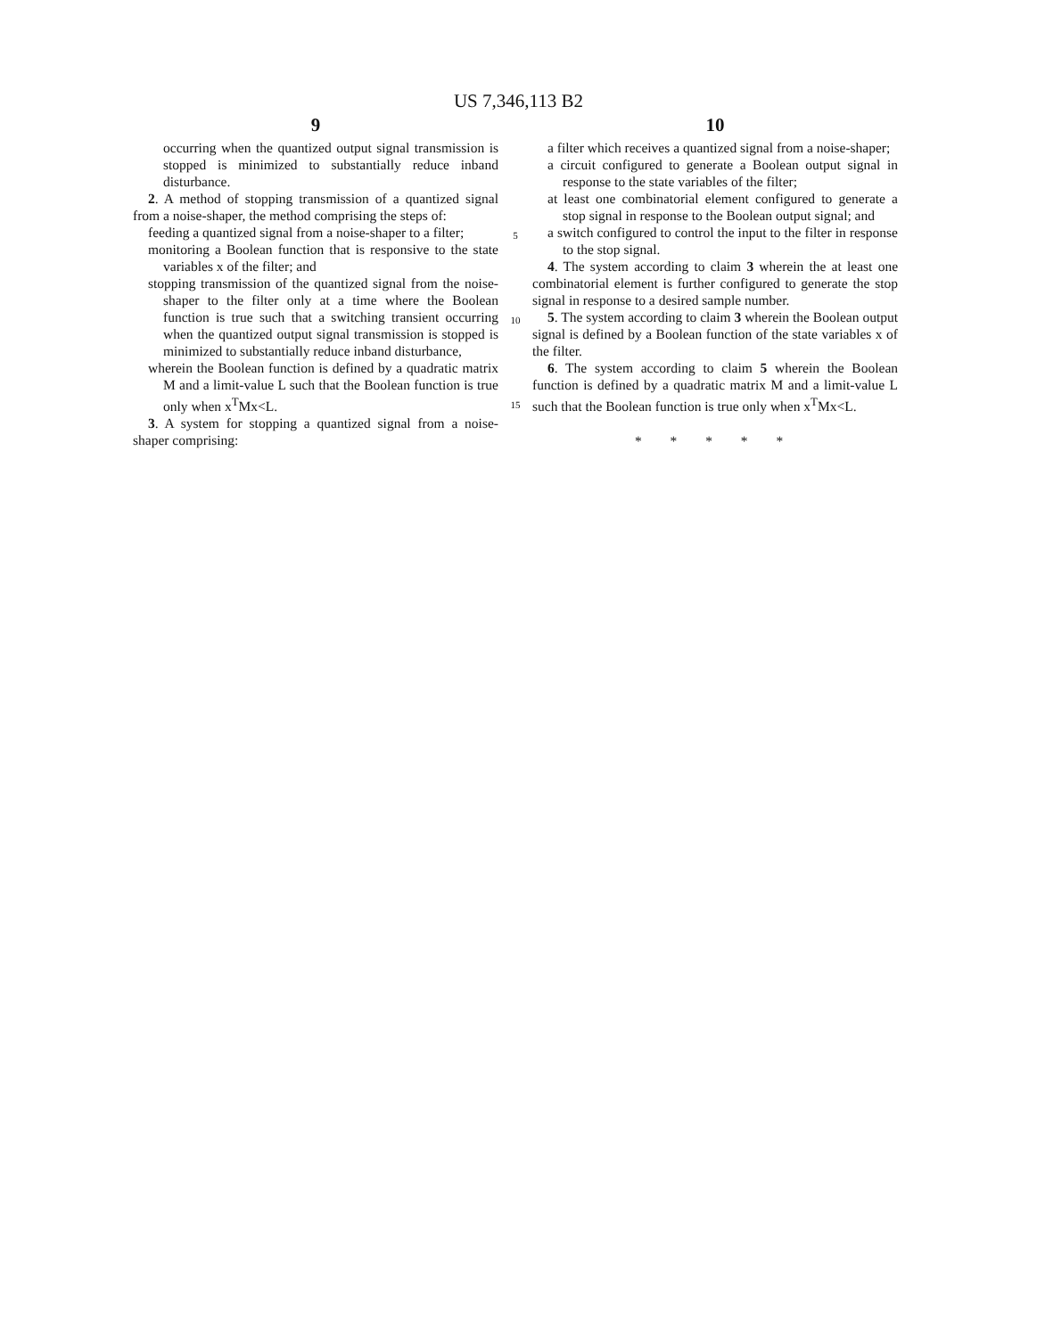US 7,346,113 B2
9
occurring when the quantized output signal transmission is stopped is minimized to substantially reduce inband disturbance.
2. A method of stopping transmission of a quantized signal from a noise-shaper, the method comprising the steps of:
feeding a quantized signal from a noise-shaper to a filter;
monitoring a Boolean function that is responsive to the state variables x of the filter; and
stopping transmission of the quantized signal from the noise-shaper to the filter only at a time where the Boolean function is true such that a switching transient occurring when the quantized output signal transmission is stopped is minimized to substantially reduce inband disturbance,
wherein the Boolean function is defined by a quadratic matrix M and a limit-value L such that the Boolean function is true only when x<sup>T</sup>Mx<L.
3. A system for stopping a quantized signal from a noise-shaper comprising:
5
10
15
10
a filter which receives a quantized signal from a noise-shaper;
a circuit configured to generate a Boolean output signal in response to the state variables of the filter;
at least one combinatorial element configured to generate a stop signal in response to the Boolean output signal; and
a switch configured to control the input to the filter in response to the stop signal.
4. The system according to claim 3 wherein the at least one combinatorial element is further configured to generate the stop signal in response to a desired sample number.
5. The system according to claim 3 wherein the Boolean output signal is defined by a Boolean function of the state variables x of the filter.
6. The system according to claim 5 wherein the Boolean function is defined by a quadratic matrix M and a limit-value L such that the Boolean function is true only when x<sup>T</sup>Mx<L.
* * * * *